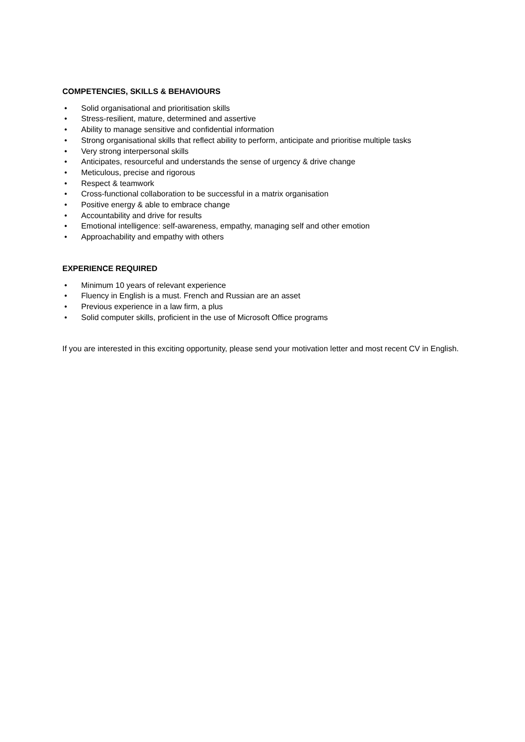COMPETENCIES, SKILLS & BEHAVIOURS
• Solid organisational and prioritisation skills
• Stress-resilient, mature, determined and assertive
• Ability to manage sensitive and confidential information
• Strong organisational skills that reflect ability to perform, anticipate and prioritise multiple tasks
• Very strong interpersonal skills
• Anticipates, resourceful and understands the sense of urgency & drive change
• Meticulous, precise and rigorous
• Respect & teamwork
• Cross-functional collaboration to be successful in a matrix organisation
• Positive energy & able to embrace change
• Accountability and drive for results
• Emotional intelligence: self-awareness, empathy, managing self and other emotion
• Approachability and empathy with others
EXPERIENCE REQUIRED
• Minimum 10 years of relevant experience
• Fluency in English is a must. French and Russian are an asset
• Previous experience in a law firm, a plus
• Solid computer skills, proficient in the use of Microsoft Office programs
If you are interested in this exciting opportunity, please send your motivation letter and most recent CV in English.